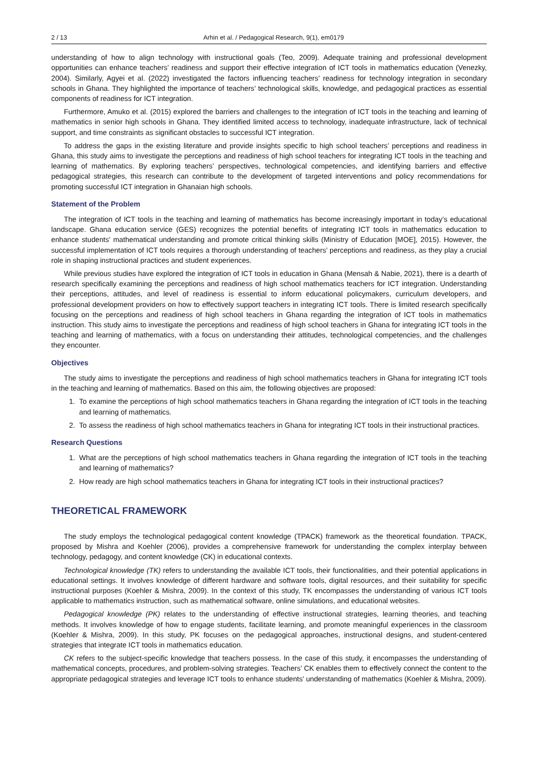2 / 13 Arhin et al. / Pedagogical Research, 9(1), em0179
understanding of how to align technology with instructional goals (Teo, 2009). Adequate training and professional development opportunities can enhance teachers’ readiness and support their effective integration of ICT tools in mathematics education (Venezky, 2004). Similarly, Agyei et al. (2022) investigated the factors influencing teachers’ readiness for technology integration in secondary schools in Ghana. They highlighted the importance of teachers’ technological skills, knowledge, and pedagogical practices as essential components of readiness for ICT integration.
Furthermore, Amuko et al. (2015) explored the barriers and challenges to the integration of ICT tools in the teaching and learning of mathematics in senior high schools in Ghana. They identified limited access to technology, inadequate infrastructure, lack of technical support, and time constraints as significant obstacles to successful ICT integration.
To address the gaps in the existing literature and provide insights specific to high school teachers’ perceptions and readiness in Ghana, this study aims to investigate the perceptions and readiness of high school teachers for integrating ICT tools in the teaching and learning of mathematics. By exploring teachers’ perspectives, technological competencies, and identifying barriers and effective pedagogical strategies, this research can contribute to the development of targeted interventions and policy recommendations for promoting successful ICT integration in Ghanaian high schools.
Statement of the Problem
The integration of ICT tools in the teaching and learning of mathematics has become increasingly important in today’s educational landscape. Ghana education service (GES) recognizes the potential benefits of integrating ICT tools in mathematics education to enhance students’ mathematical understanding and promote critical thinking skills (Ministry of Education [MOE], 2015). However, the successful implementation of ICT tools requires a thorough understanding of teachers’ perceptions and readiness, as they play a crucial role in shaping instructional practices and student experiences.
While previous studies have explored the integration of ICT tools in education in Ghana (Mensah & Nabie, 2021), there is a dearth of research specifically examining the perceptions and readiness of high school mathematics teachers for ICT integration. Understanding their perceptions, attitudes, and level of readiness is essential to inform educational policymakers, curriculum developers, and professional development providers on how to effectively support teachers in integrating ICT tools. There is limited research specifically focusing on the perceptions and readiness of high school teachers in Ghana regarding the integration of ICT tools in mathematics instruction. This study aims to investigate the perceptions and readiness of high school teachers in Ghana for integrating ICT tools in the teaching and learning of mathematics, with a focus on understanding their attitudes, technological competencies, and the challenges they encounter.
Objectives
The study aims to investigate the perceptions and readiness of high school mathematics teachers in Ghana for integrating ICT tools in the teaching and learning of mathematics. Based on this aim, the following objectives are proposed:
1. To examine the perceptions of high school mathematics teachers in Ghana regarding the integration of ICT tools in the teaching and learning of mathematics.
2. To assess the readiness of high school mathematics teachers in Ghana for integrating ICT tools in their instructional practices.
Research Questions
1. What are the perceptions of high school mathematics teachers in Ghana regarding the integration of ICT tools in the teaching and learning of mathematics?
2. How ready are high school mathematics teachers in Ghana for integrating ICT tools in their instructional practices?
THEORETICAL FRAMEWORK
The study employs the technological pedagogical content knowledge (TPACK) framework as the theoretical foundation. TPACK, proposed by Mishra and Koehler (2006), provides a comprehensive framework for understanding the complex interplay between technology, pedagogy, and content knowledge (CK) in educational contexts.
Technological knowledge (TK) refers to understanding the available ICT tools, their functionalities, and their potential applications in educational settings. It involves knowledge of different hardware and software tools, digital resources, and their suitability for specific instructional purposes (Koehler & Mishra, 2009). In the context of this study, TK encompasses the understanding of various ICT tools applicable to mathematics instruction, such as mathematical software, online simulations, and educational websites.
Pedagogical knowledge (PK) relates to the understanding of effective instructional strategies, learning theories, and teaching methods. It involves knowledge of how to engage students, facilitate learning, and promote meaningful experiences in the classroom (Koehler & Mishra, 2009). In this study, PK focuses on the pedagogical approaches, instructional designs, and student-centered strategies that integrate ICT tools in mathematics education.
CK refers to the subject-specific knowledge that teachers possess. In the case of this study, it encompasses the understanding of mathematical concepts, procedures, and problem-solving strategies. Teachers’ CK enables them to effectively connect the content to the appropriate pedagogical strategies and leverage ICT tools to enhance students’ understanding of mathematics (Koehler & Mishra, 2009).